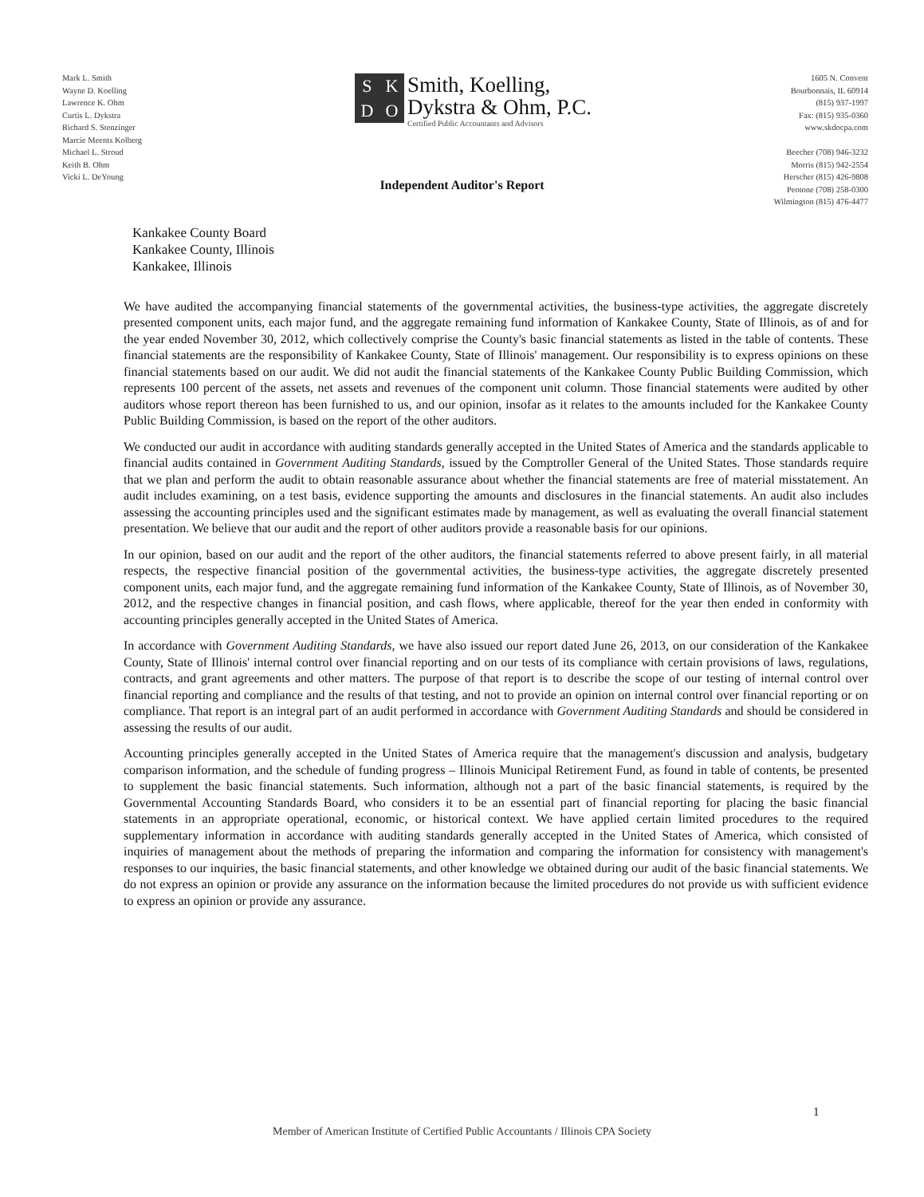Mark L. Smith
Wayne D. Koelling
Lawrence K. Ohm
Curtis L. Dykstra
Richard S. Stenzinger
Marcie Meents Kolberg
Michael L. Stroud
Keith B. Ohm
Vicki L. DeYoung
SKDO
Smith, Koelling,
Dykstra & Ohm, P.C.
Certified Public Accountants and Advisors
1605 N. Convent
Bourbonnais, IL 60914
(815) 937-1997
Fax: (815) 935-0360
www.skdocpa.com
Beecher (708) 946-3232
Morris (815) 942-2554
Herscher (815) 426-9808
Peotone (708) 258-0300
Wilmington (815) 476-4477
Independent Auditor's Report
Kankakee County Board
Kankakee County, Illinois
Kankakee, Illinois
We have audited the accompanying financial statements of the governmental activities, the business-type activities, the aggregate discretely presented component units, each major fund, and the aggregate remaining fund information of Kankakee County, State of Illinois, as of and for the year ended November 30, 2012, which collectively comprise the County's basic financial statements as listed in the table of contents. These financial statements are the responsibility of Kankakee County, State of Illinois' management. Our responsibility is to express opinions on these financial statements based on our audit. We did not audit the financial statements of the Kankakee County Public Building Commission, which represents 100 percent of the assets, net assets and revenues of the component unit column. Those financial statements were audited by other auditors whose report thereon has been furnished to us, and our opinion, insofar as it relates to the amounts included for the Kankakee County Public Building Commission, is based on the report of the other auditors.
We conducted our audit in accordance with auditing standards generally accepted in the United States of America and the standards applicable to financial audits contained in Government Auditing Standards, issued by the Comptroller General of the United States. Those standards require that we plan and perform the audit to obtain reasonable assurance about whether the financial statements are free of material misstatement. An audit includes examining, on a test basis, evidence supporting the amounts and disclosures in the financial statements. An audit also includes assessing the accounting principles used and the significant estimates made by management, as well as evaluating the overall financial statement presentation. We believe that our audit and the report of other auditors provide a reasonable basis for our opinions.
In our opinion, based on our audit and the report of the other auditors, the financial statements referred to above present fairly, in all material respects, the respective financial position of the governmental activities, the business-type activities, the aggregate discretely presented component units, each major fund, and the aggregate remaining fund information of the Kankakee County, State of Illinois, as of November 30, 2012, and the respective changes in financial position, and cash flows, where applicable, thereof for the year then ended in conformity with accounting principles generally accepted in the United States of America.
In accordance with Government Auditing Standards, we have also issued our report dated June 26, 2013, on our consideration of the Kankakee County, State of Illinois' internal control over financial reporting and on our tests of its compliance with certain provisions of laws, regulations, contracts, and grant agreements and other matters. The purpose of that report is to describe the scope of our testing of internal control over financial reporting and compliance and the results of that testing, and not to provide an opinion on internal control over financial reporting or on compliance. That report is an integral part of an audit performed in accordance with Government Auditing Standards and should be considered in assessing the results of our audit.
Accounting principles generally accepted in the United States of America require that the management's discussion and analysis, budgetary comparison information, and the schedule of funding progress – Illinois Municipal Retirement Fund, as found in table of contents, be presented to supplement the basic financial statements. Such information, although not a part of the basic financial statements, is required by the Governmental Accounting Standards Board, who considers it to be an essential part of financial reporting for placing the basic financial statements in an appropriate operational, economic, or historical context. We have applied certain limited procedures to the required supplementary information in accordance with auditing standards generally accepted in the United States of America, which consisted of inquiries of management about the methods of preparing the information and comparing the information for consistency with management's responses to our inquiries, the basic financial statements, and other knowledge we obtained during our audit of the basic financial statements. We do not express an opinion or provide any assurance on the information because the limited procedures do not provide us with sufficient evidence to express an opinion or provide any assurance.
1
Member of American Institute of Certified Public Accountants / Illinois CPA Society